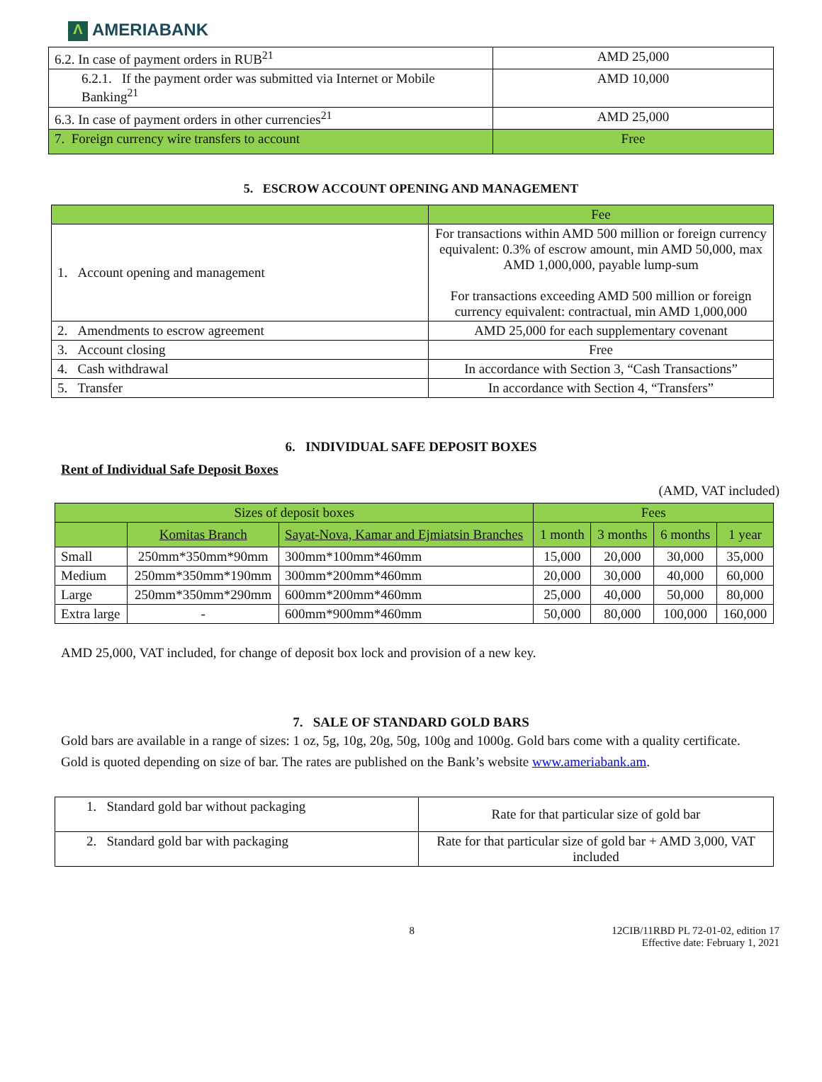Λ AMERIABANK
| 6.2. In case of payment orders in RUB<sup>21</sup> | AMD 25,000 |
| 6.2.1. If the payment order was submitted via Internet or Mobile Banking<sup>21</sup> | AMD 10,000 |
| 6.3. In case of payment orders in other currencies<sup>21</sup> | AMD 25,000 |
| 7. Foreign currency wire transfers to account | Free |
5. ESCROW ACCOUNT OPENING AND MANAGEMENT
| | Fee |
| --- | --- |
| 1. Account opening and management | For transactions within AMD 500 million or foreign currency equivalent: 0.3% of escrow amount, min AMD 50,000, max AMD 1,000,000, payable lump-sum For transactions exceeding AMD 500 million or foreign currency equivalent: contractual, min AMD 1,000,000 |
| 2. Amendments to escrow agreement | AMD 25,000 for each supplementary covenant |
| 3. Account closing | Free |
| 4. Cash withdrawal | In accordance with Section 3, “Cash Transactions” |
| 5. Transfer | In accordance with Section 4, “Transfers” |
6. INDIVIDUAL SAFE DEPOSIT BOXES
Rent of Individual Safe Deposit Boxes
(AMD, VAT included)
| Sizes of deposit boxes | | | Fees | | | |
| --- | --- | --- | --- | --- | --- | --- |
| | Komitas Branch | Sayat-Nova, Kamar and Ejmiatsin Branches | 1 month | 3 months | 6 months | 1 year |
| Small | 250mm*350mm*90mm | 300mm*100mm*460mm | 15,000 | 20,000 | 30,000 | 35,000 |
| Medium | 250mm*350mm*190mm | 300mm*200mm*460mm | 20,000 | 30,000 | 40,000 | 60,000 |
| Large | 250mm*350mm*290mm | 600mm*200mm*460mm | 25,000 | 40,000 | 50,000 | 80,000 |
| Extra large | - | 600mm*900mm*460mm | 50,000 | 80,000 | 100,000 | 160,000 |
AMD 25,000, VAT included, for change of deposit box lock and provision of a new key.
7. SALE OF STANDARD GOLD BARS
Gold bars are available in a range of sizes: 1 oz, 5g, 10g, 20g, 50g, 100g and 1000g. Gold bars come with a quality certificate.
Gold is quoted depending on size of bar. The rates are published on the Bank’s website www.ameriabank.am.
| 1. Standard gold bar without packaging | Rate for that particular size of gold bar |
| 2. Standard gold bar with packaging | Rate for that particular size of gold bar + AMD 3,000, VAT included |
8 12CIB/11RBD PL 72-01-02, edition 17
Effective date: February 1, 2021